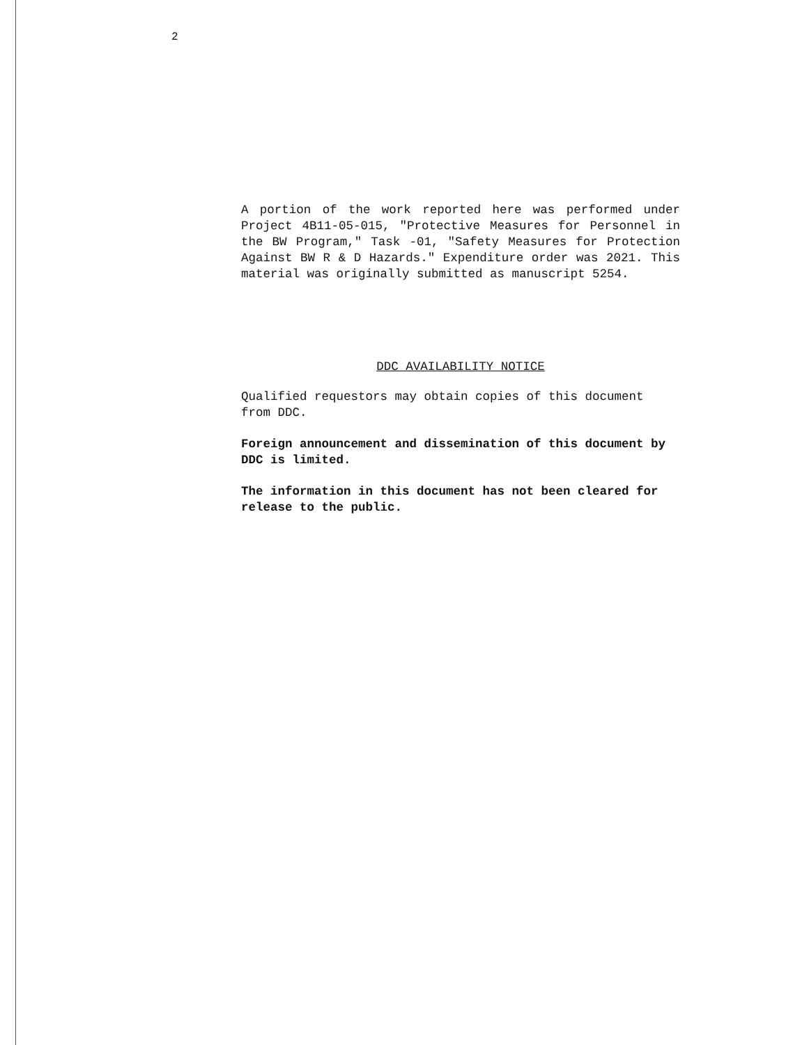2
A portion of the work reported here was performed under Project 4B11-05-015, "Protective Measures for Personnel in the BW Program," Task -01, "Safety Measures for Protection Against BW R & D Hazards." Expenditure order was 2021. This material was originally submitted as manuscript 5254.
DDC AVAILABILITY NOTICE
Qualified requestors may obtain copies of this document from DDC.
Foreign announcement and dissemination of this document by DDC is limited.
The information in this document has not been cleared for release to the public.